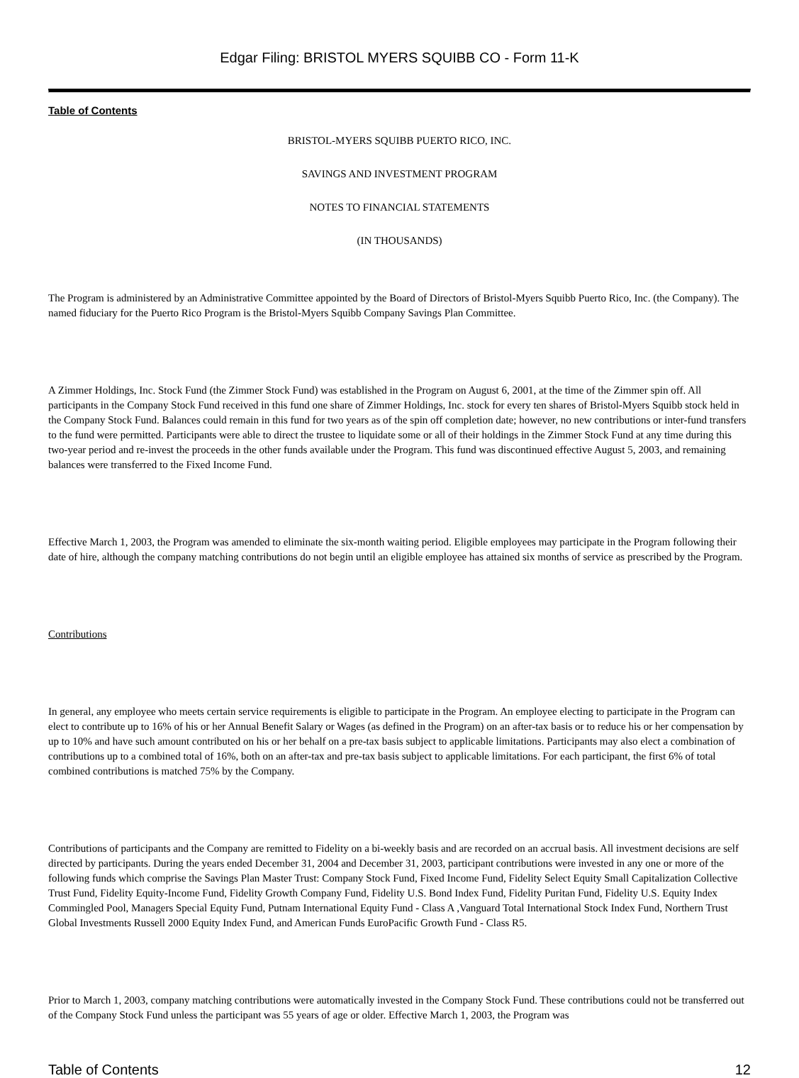Edgar Filing: BRISTOL MYERS SQUIBB CO - Form 11-K
Table of Contents
BRISTOL-MYERS SQUIBB PUERTO RICO, INC.
SAVINGS AND INVESTMENT PROGRAM
NOTES TO FINANCIAL STATEMENTS
(IN THOUSANDS)
The Program is administered by an Administrative Committee appointed by the Board of Directors of Bristol-Myers Squibb Puerto Rico, Inc. (the Company). The named fiduciary for the Puerto Rico Program is the Bristol-Myers Squibb Company Savings Plan Committee.
A Zimmer Holdings, Inc. Stock Fund (the Zimmer Stock Fund) was established in the Program on August 6, 2001, at the time of the Zimmer spin off. All participants in the Company Stock Fund received in this fund one share of Zimmer Holdings, Inc. stock for every ten shares of Bristol-Myers Squibb stock held in the Company Stock Fund. Balances could remain in this fund for two years as of the spin off completion date; however, no new contributions or inter-fund transfers to the fund were permitted. Participants were able to direct the trustee to liquidate some or all of their holdings in the Zimmer Stock Fund at any time during this two-year period and re-invest the proceeds in the other funds available under the Program. This fund was discontinued effective August 5, 2003, and remaining balances were transferred to the Fixed Income Fund.
Effective March 1, 2003, the Program was amended to eliminate the six-month waiting period. Eligible employees may participate in the Program following their date of hire, although the company matching contributions do not begin until an eligible employee has attained six months of service as prescribed by the Program.
Contributions
In general, any employee who meets certain service requirements is eligible to participate in the Program. An employee electing to participate in the Program can elect to contribute up to 16% of his or her Annual Benefit Salary or Wages (as defined in the Program) on an after-tax basis or to reduce his or her compensation by up to 10% and have such amount contributed on his or her behalf on a pre-tax basis subject to applicable limitations. Participants may also elect a combination of contributions up to a combined total of 16%, both on an after-tax and pre-tax basis subject to applicable limitations. For each participant, the first 6% of total combined contributions is matched 75% by the Company.
Contributions of participants and the Company are remitted to Fidelity on a bi-weekly basis and are recorded on an accrual basis. All investment decisions are self directed by participants. During the years ended December 31, 2004 and December 31, 2003, participant contributions were invested in any one or more of the following funds which comprise the Savings Plan Master Trust: Company Stock Fund, Fixed Income Fund, Fidelity Select Equity Small Capitalization Collective Trust Fund, Fidelity Equity-Income Fund, Fidelity Growth Company Fund, Fidelity U.S. Bond Index Fund, Fidelity Puritan Fund, Fidelity U.S. Equity Index Commingled Pool, Managers Special Equity Fund, Putnam International Equity Fund - Class A ,Vanguard Total International Stock Index Fund, Northern Trust Global Investments Russell 2000 Equity Index Fund, and American Funds EuroPacific Growth Fund - Class R5.
Prior to March 1, 2003, company matching contributions were automatically invested in the Company Stock Fund. These contributions could not be transferred out of the Company Stock Fund unless the participant was 55 years of age or older. Effective March 1, 2003, the Program was
Table of Contents 12